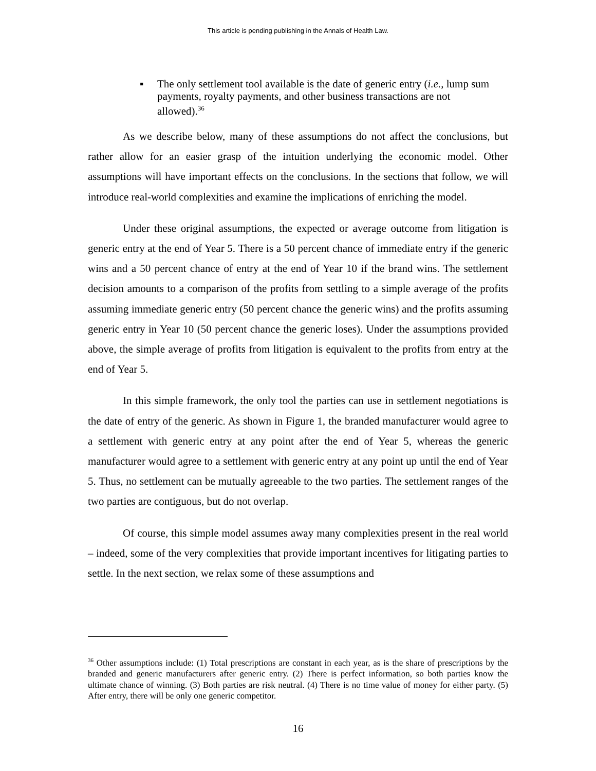This article is pending publishing in the Annals of Health Law.
▪ The only settlement tool available is the date of generic entry (i.e., lump sum payments, royalty payments, and other business transactions are not allowed).<sup>36</sup>
As we describe below, many of these assumptions do not affect the conclusions, but rather allow for an easier grasp of the intuition underlying the economic model. Other assumptions will have important effects on the conclusions. In the sections that follow, we will introduce real-world complexities and examine the implications of enriching the model.
Under these original assumptions, the expected or average outcome from litigation is generic entry at the end of Year 5. There is a 50 percent chance of immediate entry if the generic wins and a 50 percent chance of entry at the end of Year 10 if the brand wins. The settlement decision amounts to a comparison of the profits from settling to a simple average of the profits assuming immediate generic entry (50 percent chance the generic wins) and the profits assuming generic entry in Year 10 (50 percent chance the generic loses). Under the assumptions provided above, the simple average of profits from litigation is equivalent to the profits from entry at the end of Year 5.
In this simple framework, the only tool the parties can use in settlement negotiations is the date of entry of the generic. As shown in Figure 1, the branded manufacturer would agree to a settlement with generic entry at any point after the end of Year 5, whereas the generic manufacturer would agree to a settlement with generic entry at any point up until the end of Year 5. Thus, no settlement can be mutually agreeable to the two parties. The settlement ranges of the two parties are contiguous, but do not overlap.
Of course, this simple model assumes away many complexities present in the real world – indeed, some of the very complexities that provide important incentives for litigating parties to settle. In the next section, we relax some of these assumptions and
<sup>36</sup> Other assumptions include: (1) Total prescriptions are constant in each year, as is the share of prescriptions by the branded and generic manufacturers after generic entry. (2) There is perfect information, so both parties know the ultimate chance of winning. (3) Both parties are risk neutral. (4) There is no time value of money for either party. (5) After entry, there will be only one generic competitor.
16